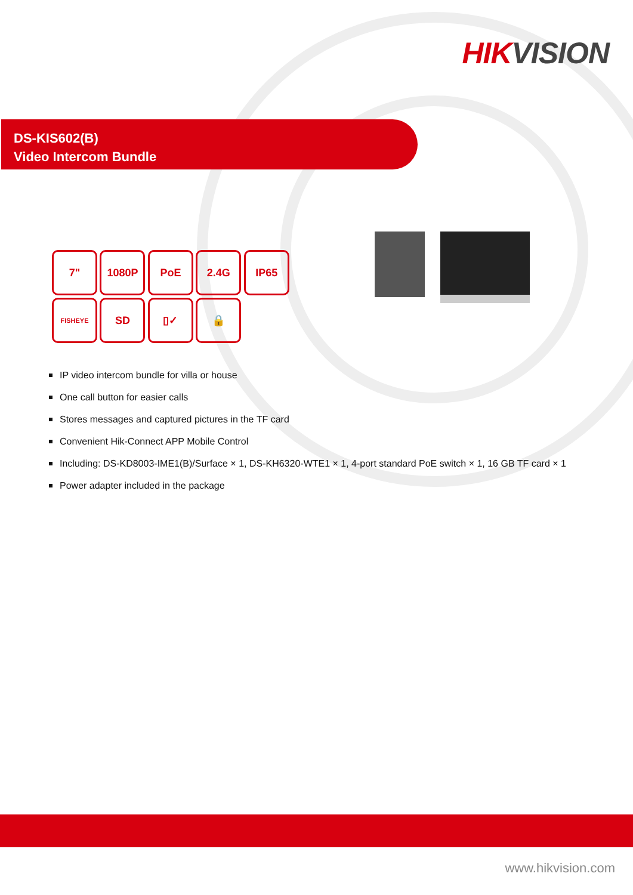HIKVISION
DS-KIS602(B)
Video Intercom Bundle
7" 1080P PoE 2.4G IP65
FISHEYE
SD ▯✓ 🔒
IP video intercom bundle for villa or house
One call button for easier calls
Stores messages and captured pictures in the TF card
Convenient Hik-Connect APP Mobile Control
Including: DS-KD8003-IME1(B)/Surface × 1, DS-KH6320-WTE1 × 1, 4-port standard PoE switch × 1, 16 GB TF card × 1
Power adapter included in the package
www.hikvision.com